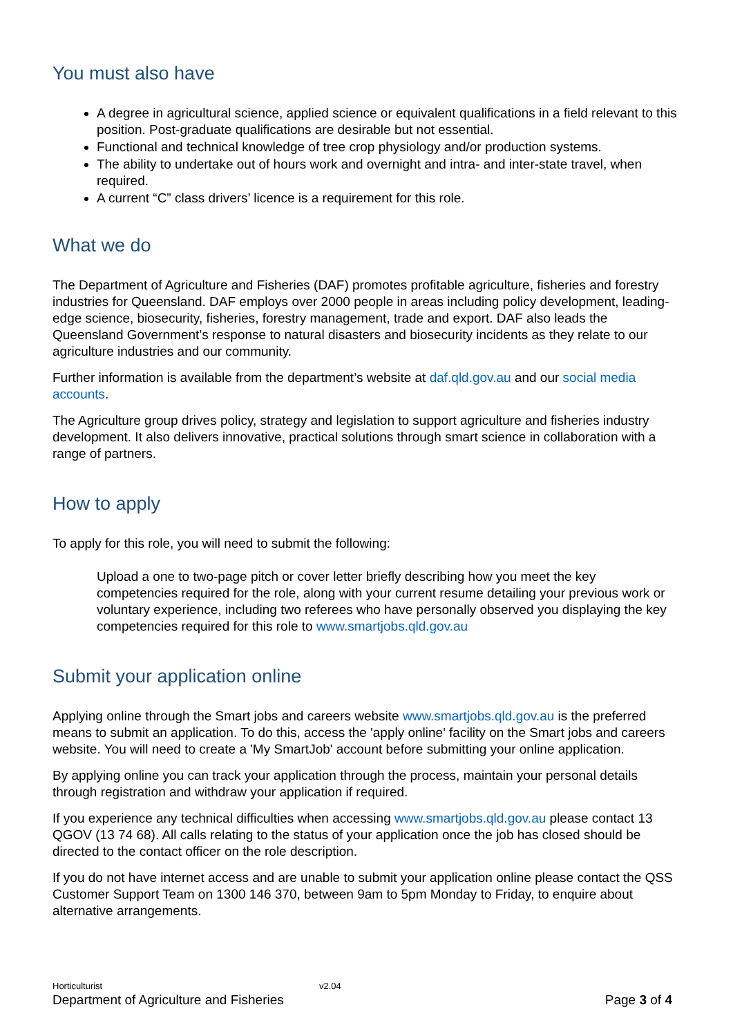You must also have
A degree in agricultural science, applied science or equivalent qualifications in a field relevant to this position. Post-graduate qualifications are desirable but not essential.
Functional and technical knowledge of tree crop physiology and/or production systems.
The ability to undertake out of hours work and overnight and intra- and inter-state travel, when required.
A current “C” class drivers’ licence is a requirement for this role.
What we do
The Department of Agriculture and Fisheries (DAF) promotes profitable agriculture, fisheries and forestry industries for Queensland. DAF employs over 2000 people in areas including policy development, leading-edge science, biosecurity, fisheries, forestry management, trade and export. DAF also leads the Queensland Government’s response to natural disasters and biosecurity incidents as they relate to our agriculture industries and our community.
Further information is available from the department’s website at daf.qld.gov.au and our social media accounts.
The Agriculture group drives policy, strategy and legislation to support agriculture and fisheries industry development. It also delivers innovative, practical solutions through smart science in collaboration with a range of partners.
How to apply
To apply for this role, you will need to submit the following:
Upload a one to two-page pitch or cover letter briefly describing how you meet the key competencies required for the role, along with your current resume detailing your previous work or voluntary experience, including two referees who have personally observed you displaying the key competencies required for this role to www.smartjobs.qld.gov.au
Submit your application online
Applying online through the Smart jobs and careers website www.smartjobs.qld.gov.au is the preferred means to submit an application. To do this, access the 'apply online' facility on the Smart jobs and careers website. You will need to create a 'My SmartJob' account before submitting your online application.
By applying online you can track your application through the process, maintain your personal details through registration and withdraw your application if required.
If you experience any technical difficulties when accessing www.smartjobs.qld.gov.au please contact 13 QGOV (13 74 68). All calls relating to the status of your application once the job has closed should be directed to the contact officer on the role description.
If you do not have internet access and are unable to submit your application online please contact the QSS Customer Support Team on 1300 146 370, between 9am to 5pm Monday to Friday, to enquire about alternative arrangements.
Horticulturist v2.04
Department of Agriculture and Fisheries Page 3 of 4